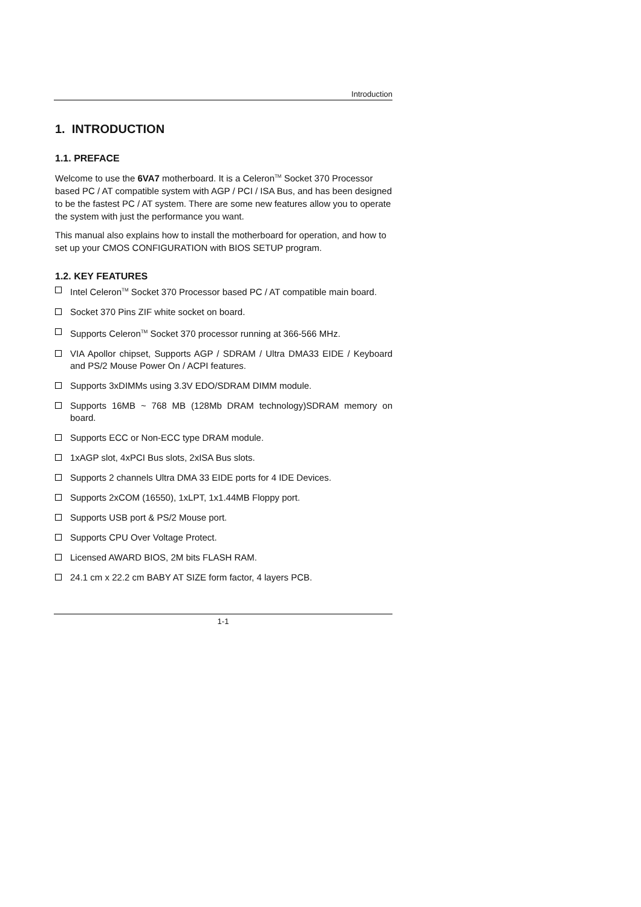Introduction
1. INTRODUCTION
1.1. PREFACE
Welcome to use the 6VA7 motherboard. It is a Celeron<sup>TM</sup> Socket 370 Processor based PC / AT compatible system with AGP / PCI / ISA Bus, and has been designed to be the fastest PC / AT system. There are some new features allow you to operate the system with just the performance you want.
This manual also explains how to install the motherboard for operation, and how to set up your CMOS CONFIGURATION with BIOS SETUP program.
1.2. KEY FEATURES
Intel Celeron<sup>TM</sup> Socket 370 Processor based PC / AT compatible main board.
Socket 370 Pins ZIF white socket on board.
Supports Celeron<sup>TM</sup> Socket 370 processor running at 366-566 MHz.
VIA Apollor chipset, Supports AGP / SDRAM / Ultra DMA33 EIDE / Keyboard and PS/2 Mouse Power On / ACPI features.
Supports 3xDIMMs using 3.3V EDO/SDRAM DIMM module.
Supports 16MB ~ 768 MB (128Mb DRAM technology)SDRAM memory on board.
Supports ECC or Non-ECC type DRAM module.
1xAGP slot, 4xPCI Bus slots, 2xISA Bus slots.
Supports 2 channels Ultra DMA 33 EIDE ports for 4 IDE Devices.
Supports 2xCOM (16550), 1xLPT, 1x1.44MB Floppy port.
Supports USB port & PS/2 Mouse port.
Supports CPU Over Voltage Protect.
Licensed AWARD BIOS, 2M bits FLASH RAM.
24.1 cm x 22.2 cm BABY AT SIZE form factor, 4 layers PCB.
1-1